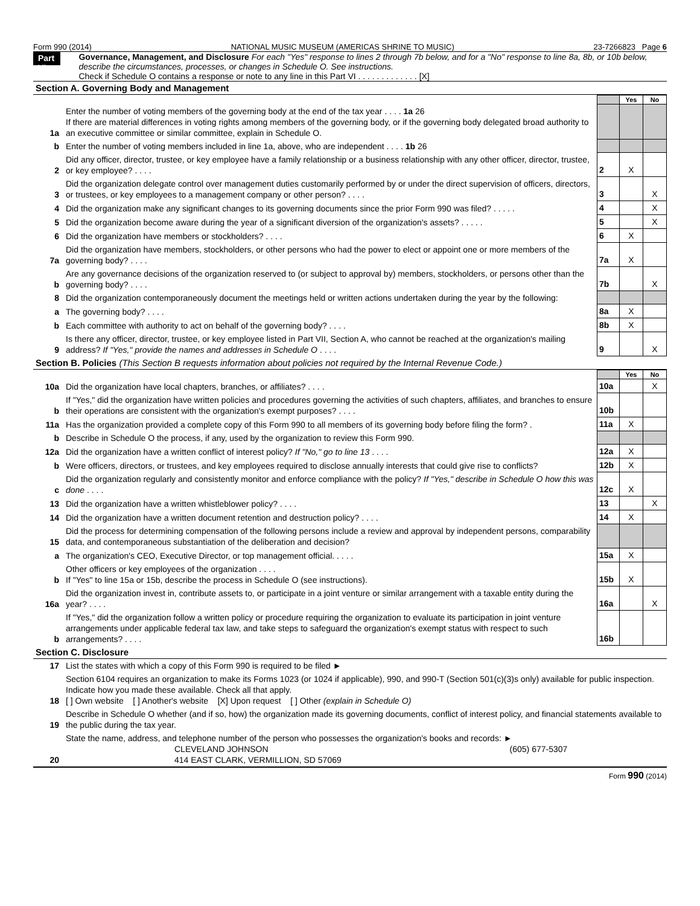Form 990 (2014) NATIONAL MUSIC MUSEUM (AMERICAS SHRINE TO MUSIC) 23-7266823 Page 6
Part VI
Governance, Management, and Disclosure For each "Yes" response to lines 2 through 7b below, and for a "No" response to line 8a, 8b, or 10b below, describe the circumstances, processes, or changes in Schedule O. See instructions.
Check if Schedule O contains a response or note to any line in this Part VI . . . . . . . . . . . . . [X]
Section A. Governing Body and Management
| | | | Yes | No |
| 1a | Enter the number of voting members of the governing body at the end of the tax year . . . . 1a 26 If there are material differences in voting rights among members of the governing body, or if the governing body delegated broad authority to an executive committee or similar committee, explain in Schedule O. | | | |
| b | Enter the number of voting members included in line 1a, above, who are independent . . . . 1b 26 | | | |
| 2 | Did any officer, director, trustee, or key employee have a family relationship or a business relationship with any other officer, director, trustee, or key employee? . . . . | 2 | X | |
| 3 | Did the organization delegate control over management duties customarily performed by or under the direct supervision of officers, directors, or trustees, or key employees to a management company or other person? . . . . | 3 | | X |
| 4 | Did the organization make any significant changes to its governing documents since the prior Form 990 was filed? . . . . . | 4 | | X |
| 5 | Did the organization become aware during the year of a significant diversion of the organization's assets? . . . . . | 5 | | X |
| 6 | Did the organization have members or stockholders? . . . . | 6 | X | |
| 7a | Did the organization have members, stockholders, or other persons who had the power to elect or appoint one or more members of the governing body? . . . . | 7a | X | |
| b | Are any governance decisions of the organization reserved to (or subject to approval by) members, stockholders, or persons other than the governing body? . . . . | 7b | | X |
| 8 | Did the organization contemporaneously document the meetings held or written actions undertaken during the year by the following: | | | |
| a | The governing body? . . . . | 8a | X | |
| b | Each committee with authority to act on behalf of the governing body? . . . . | 8b | X | |
| 9 | Is there any officer, director, trustee, or key employee listed in Part VII, Section A, who cannot be reached at the organization's mailing address? If "Yes," provide the names and addresses in Schedule O . . . . | 9 | | X |
Section B. Policies (This Section B requests information about policies not required by the Internal Revenue Code.)
| | | | Yes | No |
| 10a | Did the organization have local chapters, branches, or affiliates? . . . . | 10a | | X |
| b | If "Yes," did the organization have written policies and procedures governing the activities of such chapters, affiliates, and branches to ensure their operations are consistent with the organization's exempt purposes? . . . . | 10b | | |
| 11a | Has the organization provided a complete copy of this Form 990 to all members of its governing body before filing the form? . | 11a | X | |
| b | Describe in Schedule O the process, if any, used by the organization to review this Form 990. | | | |
| 12a | Did the organization have a written conflict of interest policy? If "No," go to line 13 . . . . | 12a | X | |
| b | Were officers, directors, or trustees, and key employees required to disclose annually interests that could give rise to conflicts? | 12b | X | |
| c | Did the organization regularly and consistently monitor and enforce compliance with the policy? If "Yes," describe in Schedule O how this was done . . . . | 12c | X | |
| 13 | Did the organization have a written whistleblower policy? . . . . | 13 | | X |
| 14 | Did the organization have a written document retention and destruction policy? . . . . | 14 | X | |
| 15 | Did the process for determining compensation of the following persons include a review and approval by independent persons, comparability data, and contemporaneous substantiation of the deliberation and decision? | | | |
| a | The organization's CEO, Executive Director, or top management official. . . . . | 15a | X | |
| b | Other officers or key employees of the organization . . . . If "Yes" to line 15a or 15b, describe the process in Schedule O (see instructions). | 15b | X | |
| 16a | Did the organization invest in, contribute assets to, or participate in a joint venture or similar arrangement with a taxable entity during the year? . . . . | 16a | | X |
| b | If "Yes," did the organization follow a written policy or procedure requiring the organization to evaluate its participation in joint venture arrangements under applicable federal tax law, and take steps to safeguard the organization's exempt status with respect to such arrangements? . . . . | 16b | | |
Section C. Disclosure
| 17 | List the states with which a copy of this Form 990 is required to be filed ► |
| 18 | Section 6104 requires an organization to make its Forms 1023 (or 1024 if applicable), 990, and 990-T (Section 501(c)(3)s only) available for public inspection. Indicate how you made these available. Check all that apply. [ ] Own website [ ] Another's website [X] Upon request [ ] Other (explain in Schedule O) |
| 19 | Describe in Schedule O whether (and if so, how) the organization made its governing documents, conflict of interest policy, and financial statements available to the public during the tax year. |
| 20 | State the name, address, and telephone number of the person who possesses the organization's books and records: ► CLEVELAND JOHNSON (605) 677-5307 414 EAST CLARK, VERMILLION, SD 57069 |
Form 990 (2014)